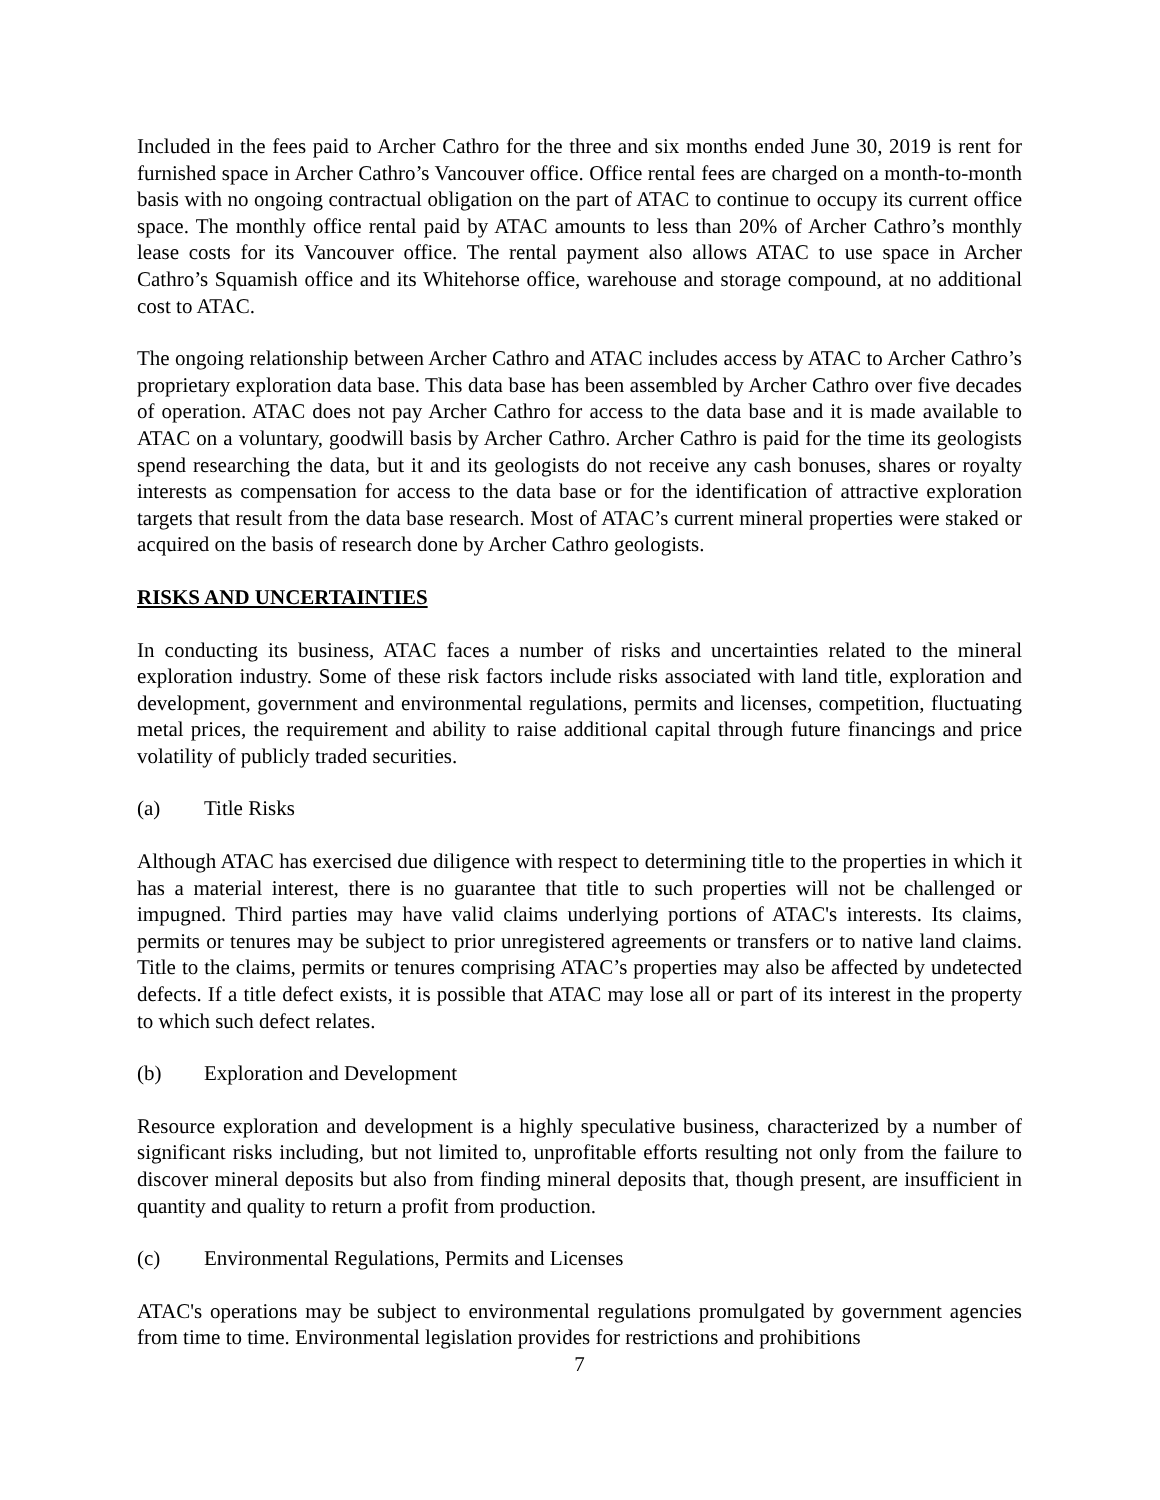Included in the fees paid to Archer Cathro for the three and six months ended June 30, 2019 is rent for furnished space in Archer Cathro’s Vancouver office. Office rental fees are charged on a month-to-month basis with no ongoing contractual obligation on the part of ATAC to continue to occupy its current office space. The monthly office rental paid by ATAC amounts to less than 20% of Archer Cathro’s monthly lease costs for its Vancouver office. The rental payment also allows ATAC to use space in Archer Cathro’s Squamish office and its Whitehorse office, warehouse and storage compound, at no additional cost to ATAC.
The ongoing relationship between Archer Cathro and ATAC includes access by ATAC to Archer Cathro’s proprietary exploration data base. This data base has been assembled by Archer Cathro over five decades of operation. ATAC does not pay Archer Cathro for access to the data base and it is made available to ATAC on a voluntary, goodwill basis by Archer Cathro. Archer Cathro is paid for the time its geologists spend researching the data, but it and its geologists do not receive any cash bonuses, shares or royalty interests as compensation for access to the data base or for the identification of attractive exploration targets that result from the data base research. Most of ATAC’s current mineral properties were staked or acquired on the basis of research done by Archer Cathro geologists.
RISKS AND UNCERTAINTIES
In conducting its business, ATAC faces a number of risks and uncertainties related to the mineral exploration industry. Some of these risk factors include risks associated with land title, exploration and development, government and environmental regulations, permits and licenses, competition, fluctuating metal prices, the requirement and ability to raise additional capital through future financings and price volatility of publicly traded securities.
(a) Title Risks
Although ATAC has exercised due diligence with respect to determining title to the properties in which it has a material interest, there is no guarantee that title to such properties will not be challenged or impugned. Third parties may have valid claims underlying portions of ATAC's interests. Its claims, permits or tenures may be subject to prior unregistered agreements or transfers or to native land claims. Title to the claims, permits or tenures comprising ATAC’s properties may also be affected by undetected defects. If a title defect exists, it is possible that ATAC may lose all or part of its interest in the property to which such defect relates.
(b) Exploration and Development
Resource exploration and development is a highly speculative business, characterized by a number of significant risks including, but not limited to, unprofitable efforts resulting not only from the failure to discover mineral deposits but also from finding mineral deposits that, though present, are insufficient in quantity and quality to return a profit from production.
(c) Environmental Regulations, Permits and Licenses
ATAC's operations may be subject to environmental regulations promulgated by government agencies from time to time. Environmental legislation provides for restrictions and prohibitions
7